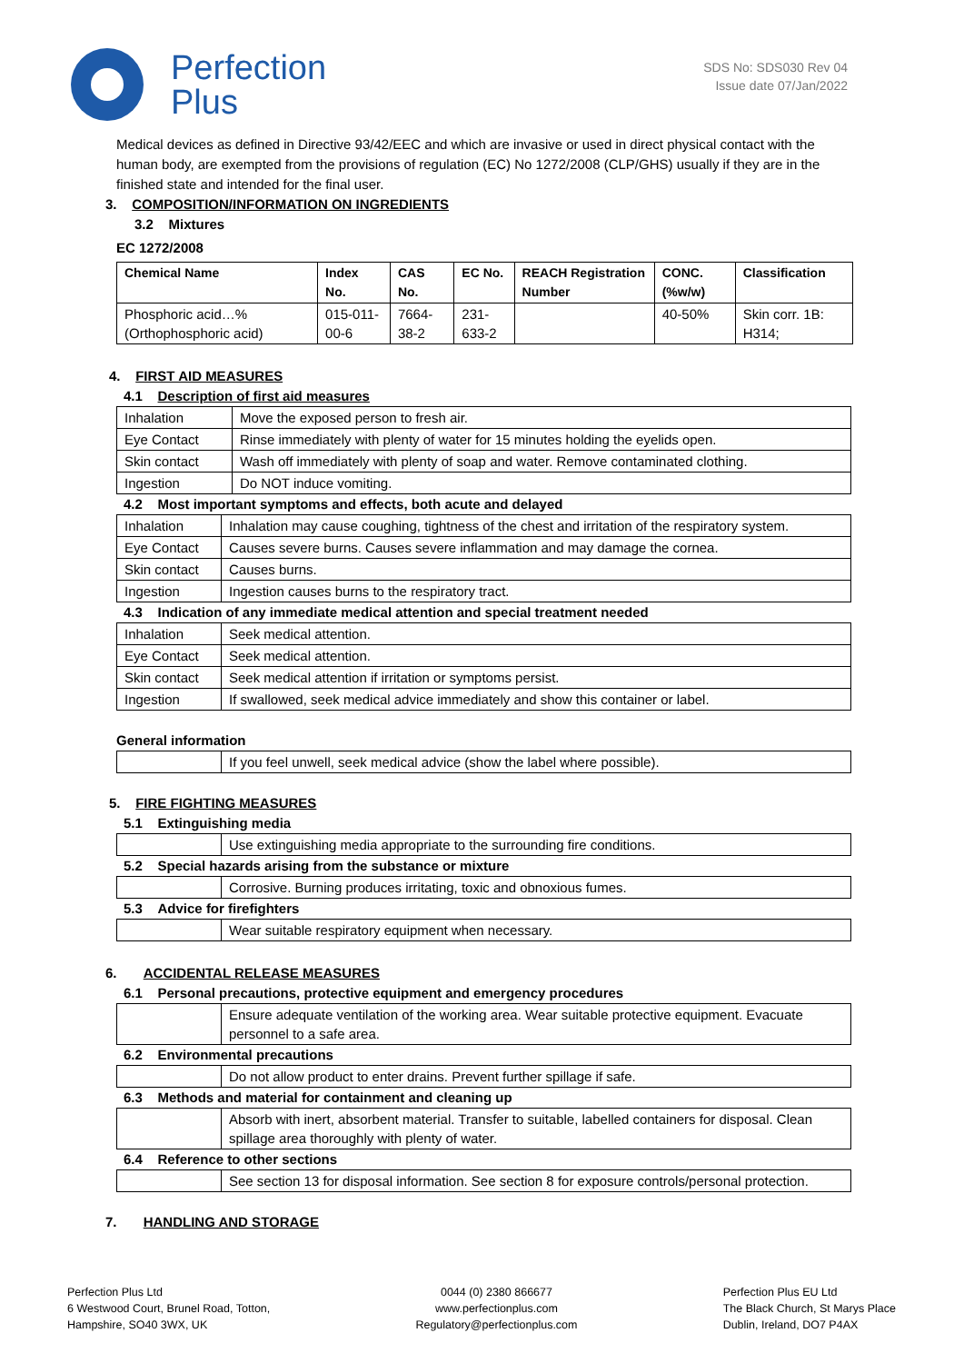Perfection
Plus
SDS No: SDS030 Rev 04
Issue date 07/Jan/2022
Medical devices as defined in Directive 93/42/EEC and which are invasive or used in direct physical contact with the human body, are exempted from the provisions of regulation (EC) No 1272/2008 (CLP/GHS) usually if they are in the finished state and intended for the final user.
3. COMPOSITION/INFORMATION ON INGREDIENTS
3.2 Mixtures
EC 1272/2008
| Chemical Name | Index No. | CAS No. | EC No. | REACH Registration Number | CONC. (%w/w) | Classification |
| --- | --- | --- | --- | --- | --- | --- |
| Phosphoric acid…% (Orthophosphoric acid) | 015-011-00-6 | 7664-38-2 | 231-633-2 | | 40-50% | Skin corr. 1B: H314; |
4. FIRST AID MEASURES
4.1 Description of first aid measures
| Inhalation | Move the exposed person to fresh air. |
| Eye Contact | Rinse immediately with plenty of water for 15 minutes holding the eyelids open. |
| Skin contact | Wash off immediately with plenty of soap and water. Remove contaminated clothing. |
| Ingestion | Do NOT induce vomiting. |
4.2 Most important symptoms and effects, both acute and delayed
| Inhalation | Inhalation may cause coughing, tightness of the chest and irritation of the respiratory system. |
| Eye Contact | Causes severe burns. Causes severe inflammation and may damage the cornea. |
| Skin contact | Causes burns. |
| Ingestion | Ingestion causes burns to the respiratory tract. |
4.3 Indication of any immediate medical attention and special treatment needed
| Inhalation | Seek medical attention. |
| Eye Contact | Seek medical attention. |
| Skin contact | Seek medical attention if irritation or symptoms persist. |
| Ingestion | If swallowed, seek medical advice immediately and show this container or label. |
General information
| | If you feel unwell, seek medical advice (show the label where possible). |
5. FIRE FIGHTING MEASURES
5.1 Extinguishing media
| | Use extinguishing media appropriate to the surrounding fire conditions. |
5.2 Special hazards arising from the substance or mixture
| | Corrosive. Burning produces irritating, toxic and obnoxious fumes. |
5.3 Advice for firefighters
| | Wear suitable respiratory equipment when necessary. |
6. ACCIDENTAL RELEASE MEASURES
6.1 Personal precautions, protective equipment and emergency procedures
| | Ensure adequate ventilation of the working area. Wear suitable protective equipment. Evacuate personnel to a safe area. |
6.2 Environmental precautions
| | Do not allow product to enter drains. Prevent further spillage if safe. |
6.3 Methods and material for containment and cleaning up
| | Absorb with inert, absorbent material. Transfer to suitable, labelled containers for disposal. Clean spillage area thoroughly with plenty of water. |
6.4 Reference to other sections
| | See section 13 for disposal information. See section 8 for exposure controls/personal protection. |
7. HANDLING AND STORAGE
Perfection Plus Ltd
6 Westwood Court, Brunel Road, Totton,
Hampshire, SO40 3WX, UK
0044 (0) 2380 866677
www.perfectionplus.com
Regulatory@perfectionplus.com
Perfection Plus EU Ltd
The Black Church, St Marys Place
Dublin, Ireland, DO7 P4AX